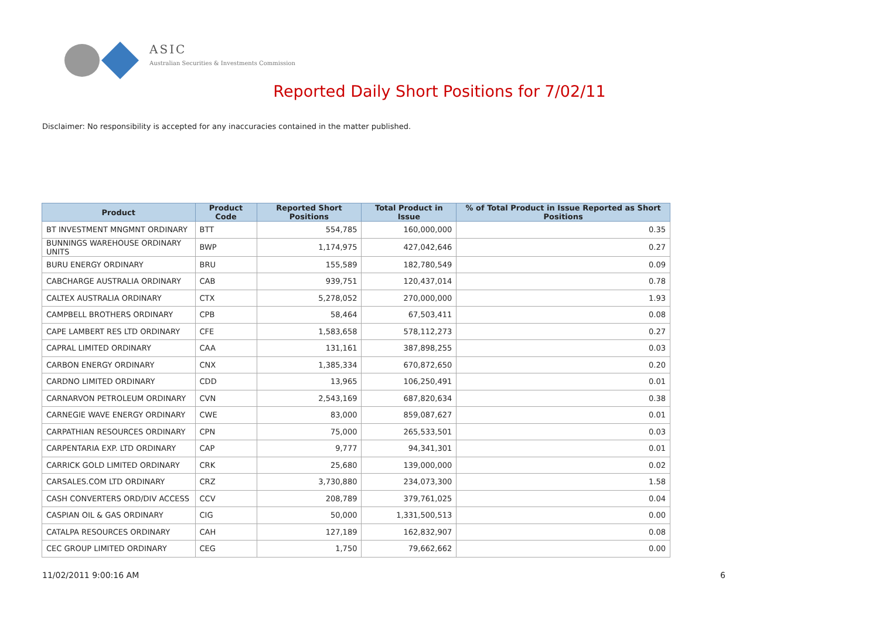ASIC
Australian Securities & Investments Commission
Reported Daily Short Positions for 7/02/11
Disclaimer: No responsibility is accepted for any inaccuracies contained in the matter published.
| Product | Product Code | Reported Short Positions | Total Product in Issue | % of Total Product in Issue Reported as Short Positions |
| --- | --- | --- | --- | --- |
| BT INVESTMENT MNGMNT ORDINARY | BTT | 554,785 | 160,000,000 | 0.35 |
| BUNNINGS WAREHOUSE ORDINARY UNITS | BWP | 1,174,975 | 427,042,646 | 0.27 |
| BURU ENERGY ORDINARY | BRU | 155,589 | 182,780,549 | 0.09 |
| CABCHARGE AUSTRALIA ORDINARY | CAB | 939,751 | 120,437,014 | 0.78 |
| CALTEX AUSTRALIA ORDINARY | CTX | 5,278,052 | 270,000,000 | 1.93 |
| CAMPBELL BROTHERS ORDINARY | CPB | 58,464 | 67,503,411 | 0.08 |
| CAPE LAMBERT RES LTD ORDINARY | CFE | 1,583,658 | 578,112,273 | 0.27 |
| CAPRAL LIMITED ORDINARY | CAA | 131,161 | 387,898,255 | 0.03 |
| CARBON ENERGY ORDINARY | CNX | 1,385,334 | 670,872,650 | 0.20 |
| CARDNO LIMITED ORDINARY | CDD | 13,965 | 106,250,491 | 0.01 |
| CARNARVON PETROLEUM ORDINARY | CVN | 2,543,169 | 687,820,634 | 0.38 |
| CARNEGIE WAVE ENERGY ORDINARY | CWE | 83,000 | 859,087,627 | 0.01 |
| CARPATHIAN RESOURCES ORDINARY | CPN | 75,000 | 265,533,501 | 0.03 |
| CARPENTARIA EXP. LTD ORDINARY | CAP | 9,777 | 94,341,301 | 0.01 |
| CARRICK GOLD LIMITED ORDINARY | CRK | 25,680 | 139,000,000 | 0.02 |
| CARSALES.COM LTD ORDINARY | CRZ | 3,730,880 | 234,073,300 | 1.58 |
| CASH CONVERTERS ORD/DIV ACCESS | CCV | 208,789 | 379,761,025 | 0.04 |
| CASPIAN OIL & GAS ORDINARY | CIG | 50,000 | 1,331,500,513 | 0.00 |
| CATALPA RESOURCES ORDINARY | CAH | 127,189 | 162,832,907 | 0.08 |
| CEC GROUP LIMITED ORDINARY | CEG | 1,750 | 79,662,662 | 0.00 |
11/02/2011 9:00:16 AM 6